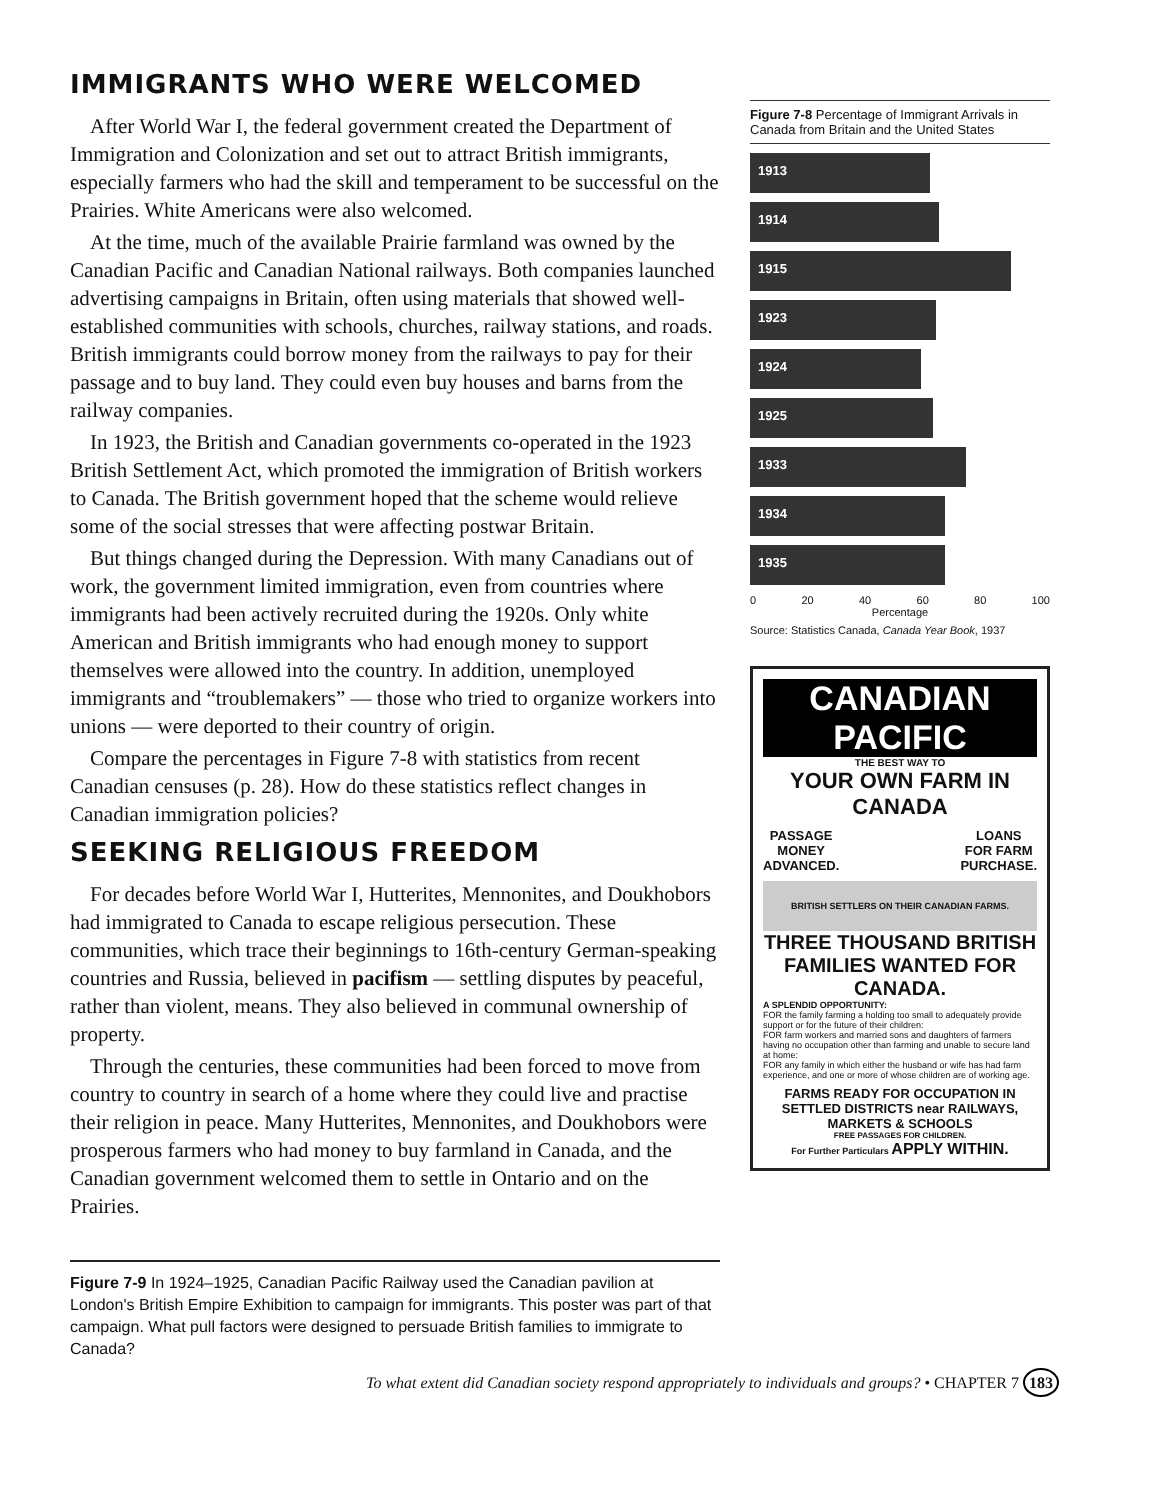IMMIGRANTS WHO WERE WELCOMED
After World War I, the federal government created the Department of Immigration and Colonization and set out to attract British immigrants, especially farmers who had the skill and temperament to be successful on the Prairies. White Americans were also welcomed.
At the time, much of the available Prairie farmland was owned by the Canadian Pacific and Canadian National railways. Both companies launched advertising campaigns in Britain, often using materials that showed well-established communities with schools, churches, railway stations, and roads. British immigrants could borrow money from the railways to pay for their passage and to buy land. They could even buy houses and barns from the railway companies.
In 1923, the British and Canadian governments co-operated in the 1923 British Settlement Act, which promoted the immigration of British workers to Canada. The British government hoped that the scheme would relieve some of the social stresses that were affecting postwar Britain.
But things changed during the Depression. With many Canadians out of work, the government limited immigration, even from countries where immigrants had been actively recruited during the 1920s. Only white American and British immigrants who had enough money to support themselves were allowed into the country. In addition, unemployed immigrants and “troublemakers” — those who tried to organize workers into unions — were deported to their country of origin.
Compare the percentages in Figure 7-8 with statistics from recent Canadian censuses (p. 28). How do these statistics reflect changes in Canadian immigration policies?
SEEKING RELIGIOUS FREEDOM
For decades before World War I, Hutterites, Mennonites, and Doukhobors had immigrated to Canada to escape religious persecution. These communities, which trace their beginnings to 16th-century German-speaking countries and Russia, believed in pacifism — settling disputes by peaceful, rather than violent, means. They also believed in communal ownership of property.
Through the centuries, these communities had been forced to move from country to country in search of a home where they could live and practise their religion in peace. Many Hutterites, Mennonites, and Doukhobors were prosperous farmers who had money to buy farmland in Canada, and the Canadian government welcomed them to settle in Ontario and on the Prairies.
Figure 7-9 In 1924–1925, Canadian Pacific Railway used the Canadian pavilion at London's British Empire Exhibition to campaign for immigrants. This poster was part of that campaign. What pull factors were designed to persuade British families to immigrate to Canada?
Figure 7-8 Percentage of Immigrant Arrivals in Canada from Britain and the United States
1913
1914
1915
1923
1924
1925
1933
1934
1935
0 20 40 60 80 100
Percentage
Source: Statistics Canada, Canada Year Book, 1937
CANADIAN PACIFIC
THE BEST WAY TO
YOUR OWN FARM IN CANADA
PASSAGE
MONEY
ADVANCED. LOANS
FOR FARM
PURCHASE.
BRITISH SETTLERS ON THEIR CANADIAN FARMS.
THREE THOUSAND BRITISH FAMILIES WANTED FOR CANADA.
A SPLENDID OPPORTUNITY:
FOR the family farming a holding too small to adequately provide support or for the future of their children:
FOR farm workers and married sons and daughters of farmers having no occupation other than farming and unable to secure land at home:
FOR any family in which either the husband or wife has had farm experience, and one or more of whose children are of working age.
FARMS READY FOR OCCUPATION IN SETTLED DISTRICTS near RAILWAYS, MARKETS & SCHOOLS
FREE PASSAGES FOR CHILDREN.
For Further Particulars APPLY WITHIN.
To what extent did Canadian society respond appropriately to individuals and groups? • CHAPTER 7 183